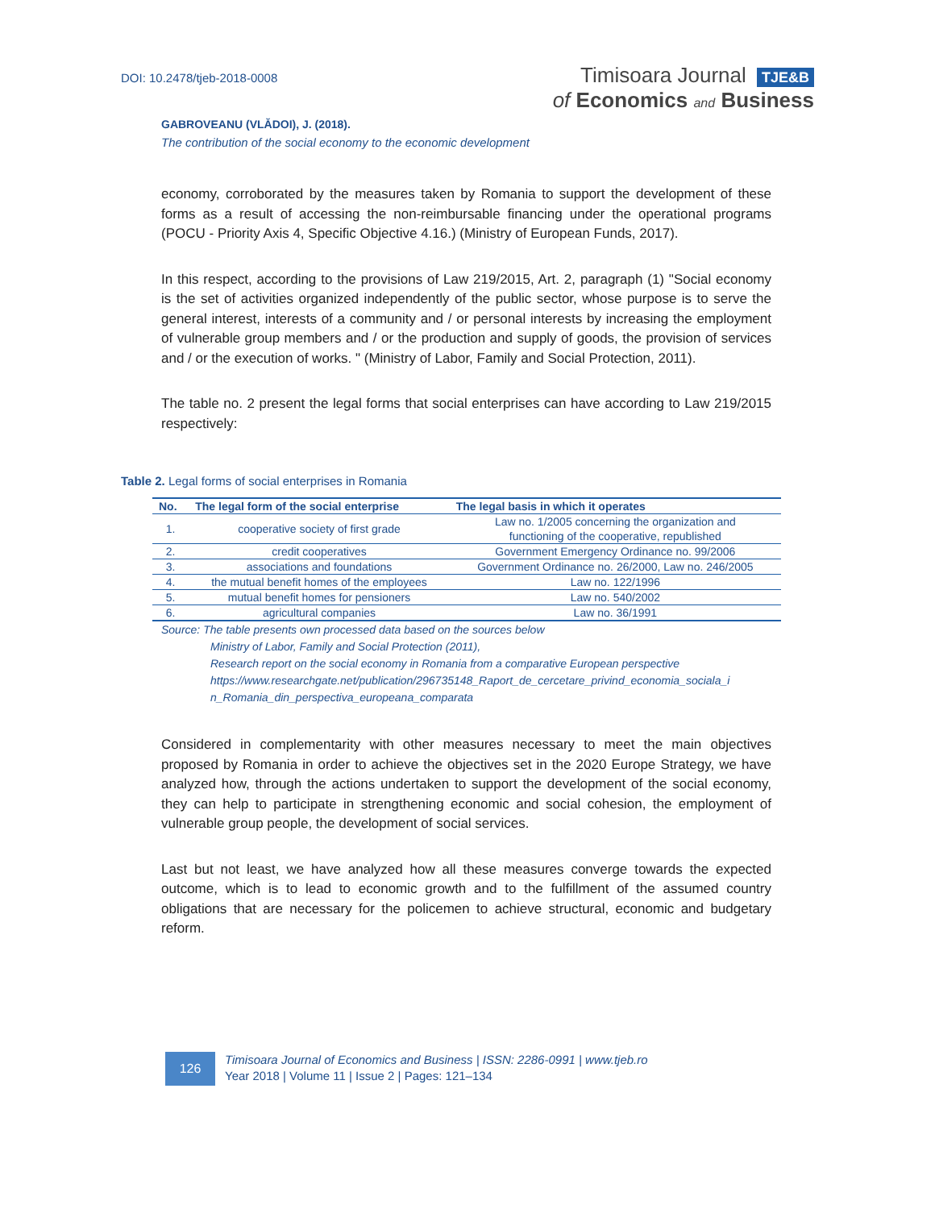DOI: 10.2478/tjeb-2018-0008
Timisoara Journal TJE&B
of Economics and Business
GABROVEANU (VLĂDOI), J. (2018).
The contribution of the social economy to the economic development
economy, corroborated by the measures taken by Romania to support the development of these forms as a result of accessing the non-reimbursable financing under the operational programs (POCU - Priority Axis 4, Specific Objective 4.16.) (Ministry of European Funds, 2017).
In this respect, according to the provisions of Law 219/2015, Art. 2, paragraph (1) "Social economy is the set of activities organized independently of the public sector, whose purpose is to serve the general interest, interests of a community and / or personal interests by increasing the employment of vulnerable group members and / or the production and supply of goods, the provision of services and / or the execution of works. " (Ministry of Labor, Family and Social Protection, 2011).
The table no. 2 present the legal forms that social enterprises can have according to Law 219/2015 respectively:
Table 2. Legal forms of social enterprises in Romania
| No. | The legal form of the social enterprise | The legal basis in which it operates |
| --- | --- | --- |
| 1. | cooperative society of first grade | Law no. 1/2005 concerning the organization and functioning of the cooperative, republished |
| 2. | credit cooperatives | Government Emergency Ordinance no. 99/2006 |
| 3. | associations and foundations | Government Ordinance no. 26/2000, Law no. 246/2005 |
| 4. | the mutual benefit homes of the employees | Law no. 122/1996 |
| 5. | mutual benefit homes for pensioners | Law no. 540/2002 |
| 6. | agricultural companies | Law no. 36/1991 |
Source: The table presents own processed data based on the sources below
Ministry of Labor, Family and Social Protection (2011),
Research report on the social economy in Romania from a comparative European perspective
https://www.researchgate.net/publication/296735148_Raport_de_cercetare_privind_economia_sociala_i
n_Romania_din_perspectiva_europeana_comparata
Considered in complementarity with other measures necessary to meet the main objectives proposed by Romania in order to achieve the objectives set in the 2020 Europe Strategy, we have analyzed how, through the actions undertaken to support the development of the social economy, they can help to participate in strengthening economic and social cohesion, the employment of vulnerable group people, the development of social services.
Last but not least, we have analyzed how all these measures converge towards the expected outcome, which is to lead to economic growth and to the fulfillment of the assumed country obligations that are necessary for the policemen to achieve structural, economic and budgetary reform.
126
Timisoara Journal of Economics and Business | ISSN: 2286-0991 | www.tjeb.ro
Year 2018 | Volume 11 | Issue 2 | Pages: 121–134